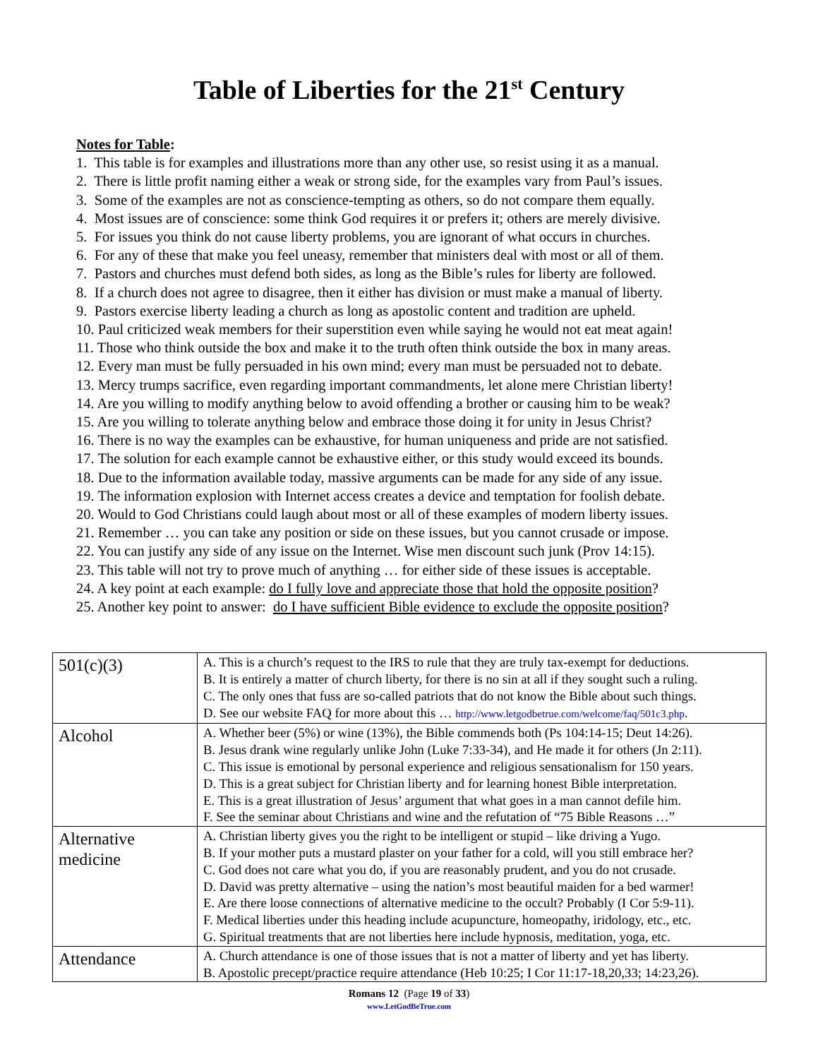Table of Liberties for the 21<sup>st</sup> Century
Notes for Table:
1. This table is for examples and illustrations more than any other use, so resist using it as a manual.
2. There is little profit naming either a weak or strong side, for the examples vary from Paul’s issues.
3. Some of the examples are not as conscience-tempting as others, so do not compare them equally.
4. Most issues are of conscience: some think God requires it or prefers it; others are merely divisive.
5. For issues you think do not cause liberty problems, you are ignorant of what occurs in churches.
6. For any of these that make you feel uneasy, remember that ministers deal with most or all of them.
7. Pastors and churches must defend both sides, as long as the Bible’s rules for liberty are followed.
8. If a church does not agree to disagree, then it either has division or must make a manual of liberty.
9. Pastors exercise liberty leading a church as long as apostolic content and tradition are upheld.
10. Paul criticized weak members for their superstition even while saying he would not eat meat again!
11. Those who think outside the box and make it to the truth often think outside the box in many areas.
12. Every man must be fully persuaded in his own mind; every man must be persuaded not to debate.
13. Mercy trumps sacrifice, even regarding important commandments, let alone mere Christian liberty!
14. Are you willing to modify anything below to avoid offending a brother or causing him to be weak?
15. Are you willing to tolerate anything below and embrace those doing it for unity in Jesus Christ?
16. There is no way the examples can be exhaustive, for human uniqueness and pride are not satisfied.
17. The solution for each example cannot be exhaustive either, or this study would exceed its bounds.
18. Due to the information available today, massive arguments can be made for any side of any issue.
19. The information explosion with Internet access creates a device and temptation for foolish debate.
20. Would to God Christians could laugh about most or all of these examples of modern liberty issues.
21. Remember … you can take any position or side on these issues, but you cannot crusade or impose.
22. You can justify any side of any issue on the Internet. Wise men discount such junk (Prov 14:15).
23. This table will not try to prove much of anything … for either side of these issues is acceptable.
24. A key point at each example: do I fully love and appreciate those that hold the opposite position?
25. Another key point to answer: do I have sufficient Bible evidence to exclude the opposite position?
| 501(c)(3) | A. This is a church’s request to the IRS to rule that they are truly tax-exempt for deductions. B. It is entirely a matter of church liberty, for there is no sin at all if they sought such a ruling. C. The only ones that fuss are so-called patriots that do not know the Bible about such things. D. See our website FAQ for more about this … http://www.letgodbetrue.com/welcome/faq/501c3.php . |
| Alcohol | A. Whether beer (5%) or wine (13%), the Bible commends both (Ps 104:14-15; Deut 14:26). B. Jesus drank wine regularly unlike John (Luke 7:33-34), and He made it for others (Jn 2:11). C. This issue is emotional by personal experience and religious sensationalism for 150 years. D. This is a great subject for Christian liberty and for learning honest Bible interpretation. E. This is a great illustration of Jesus’ argument that what goes in a man cannot defile him. F. See the seminar about Christians and wine and the refutation of “75 Bible Reasons …” |
| Alternative medicine | A. Christian liberty gives you the right to be intelligent or stupid – like driving a Yugo. B. If your mother puts a mustard plaster on your father for a cold, will you still embrace her? C. God does not care what you do, if you are reasonably prudent, and you do not crusade. D. David was pretty alternative – using the nation’s most beautiful maiden for a bed warmer! E. Are there loose connections of alternative medicine to the occult? Probably (I Cor 5:9-11). F. Medical liberties under this heading include acupuncture, homeopathy, iridology, etc., etc. G. Spiritual treatments that are not liberties here include hypnosis, meditation, yoga, etc. |
| Attendance | A. Church attendance is one of those issues that is not a matter of liberty and yet has liberty. B. Apostolic precept/practice require attendance (Heb 10:25; I Cor 11:17-18,20,33; 14:23,26). |
Romans 12 (Page 19 of 33)
www.LetGodBeTrue.com